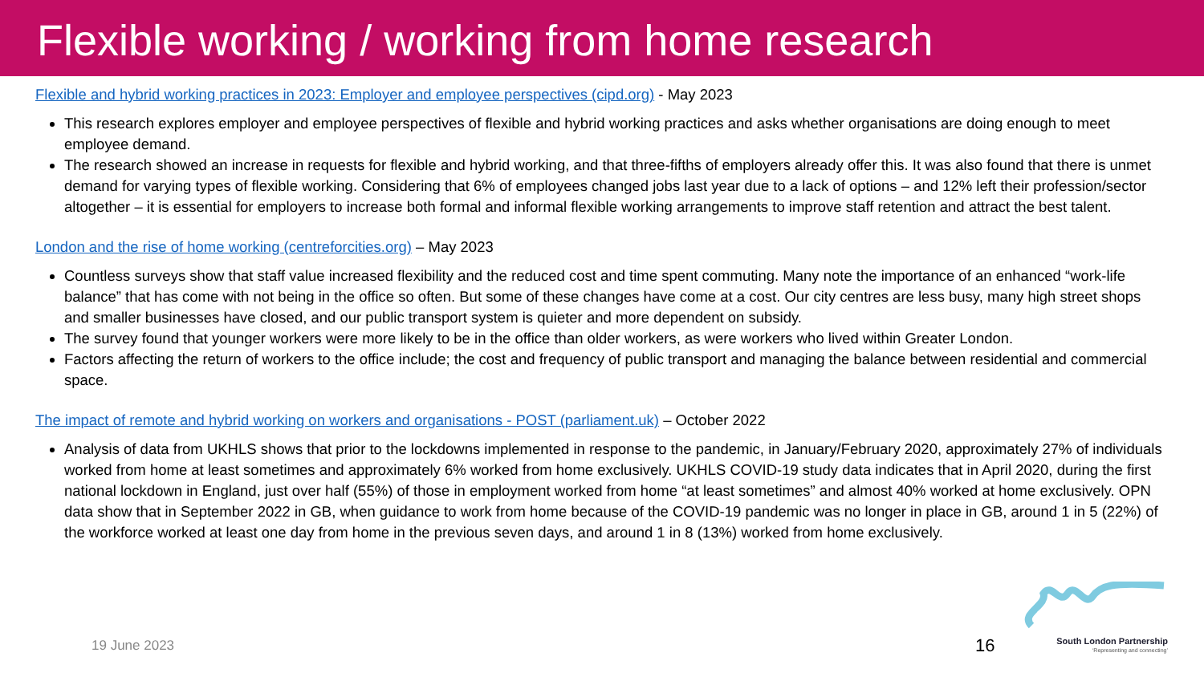Flexible working / working from home research
Flexible and hybrid working practices in 2023: Employer and employee perspectives (cipd.org) - May 2023
This research explores employer and employee perspectives of flexible and hybrid working practices and asks whether organisations are doing enough to meet employee demand.
The research showed an increase in requests for flexible and hybrid working, and that three-fifths of employers already offer this. It was also found that there is unmet demand for varying types of flexible working. Considering that 6% of employees changed jobs last year due to a lack of options – and 12% left their profession/sector altogether – it is essential for employers to increase both formal and informal flexible working arrangements to improve staff retention and attract the best talent.
London and the rise of home working (centreforcities.org) – May 2023
Countless surveys show that staff value increased flexibility and the reduced cost and time spent commuting. Many note the importance of an enhanced “work-life balance” that has come with not being in the office so often. But some of these changes have come at a cost. Our city centres are less busy, many high street shops and smaller businesses have closed, and our public transport system is quieter and more dependent on subsidy.
The survey found that younger workers were more likely to be in the office than older workers, as were workers who lived within Greater London.
Factors affecting the return of workers to the office include; the cost and frequency of public transport and managing the balance between residential and commercial space.
The impact of remote and hybrid working on workers and organisations - POST (parliament.uk) – October 2022
Analysis of data from UKHLS shows that prior to the lockdowns implemented in response to the pandemic, in January/February 2020, approximately 27% of individuals worked from home at least sometimes and approximately 6% worked from home exclusively. UKHLS COVID-19 study data indicates that in April 2020, during the first national lockdown in England, just over half (55%) of those in employment worked from home “at least sometimes” and almost 40% worked at home exclusively. OPN data show that in September 2022 in GB, when guidance to work from home because of the COVID-19 pandemic was no longer in place in GB, around 1 in 5 (22%) of the workforce worked at least one day from home in the previous seven days, and around 1 in 8 (13%) worked from home exclusively.
19 June 2023 16
South London Partnership
‘Representing and connecting’